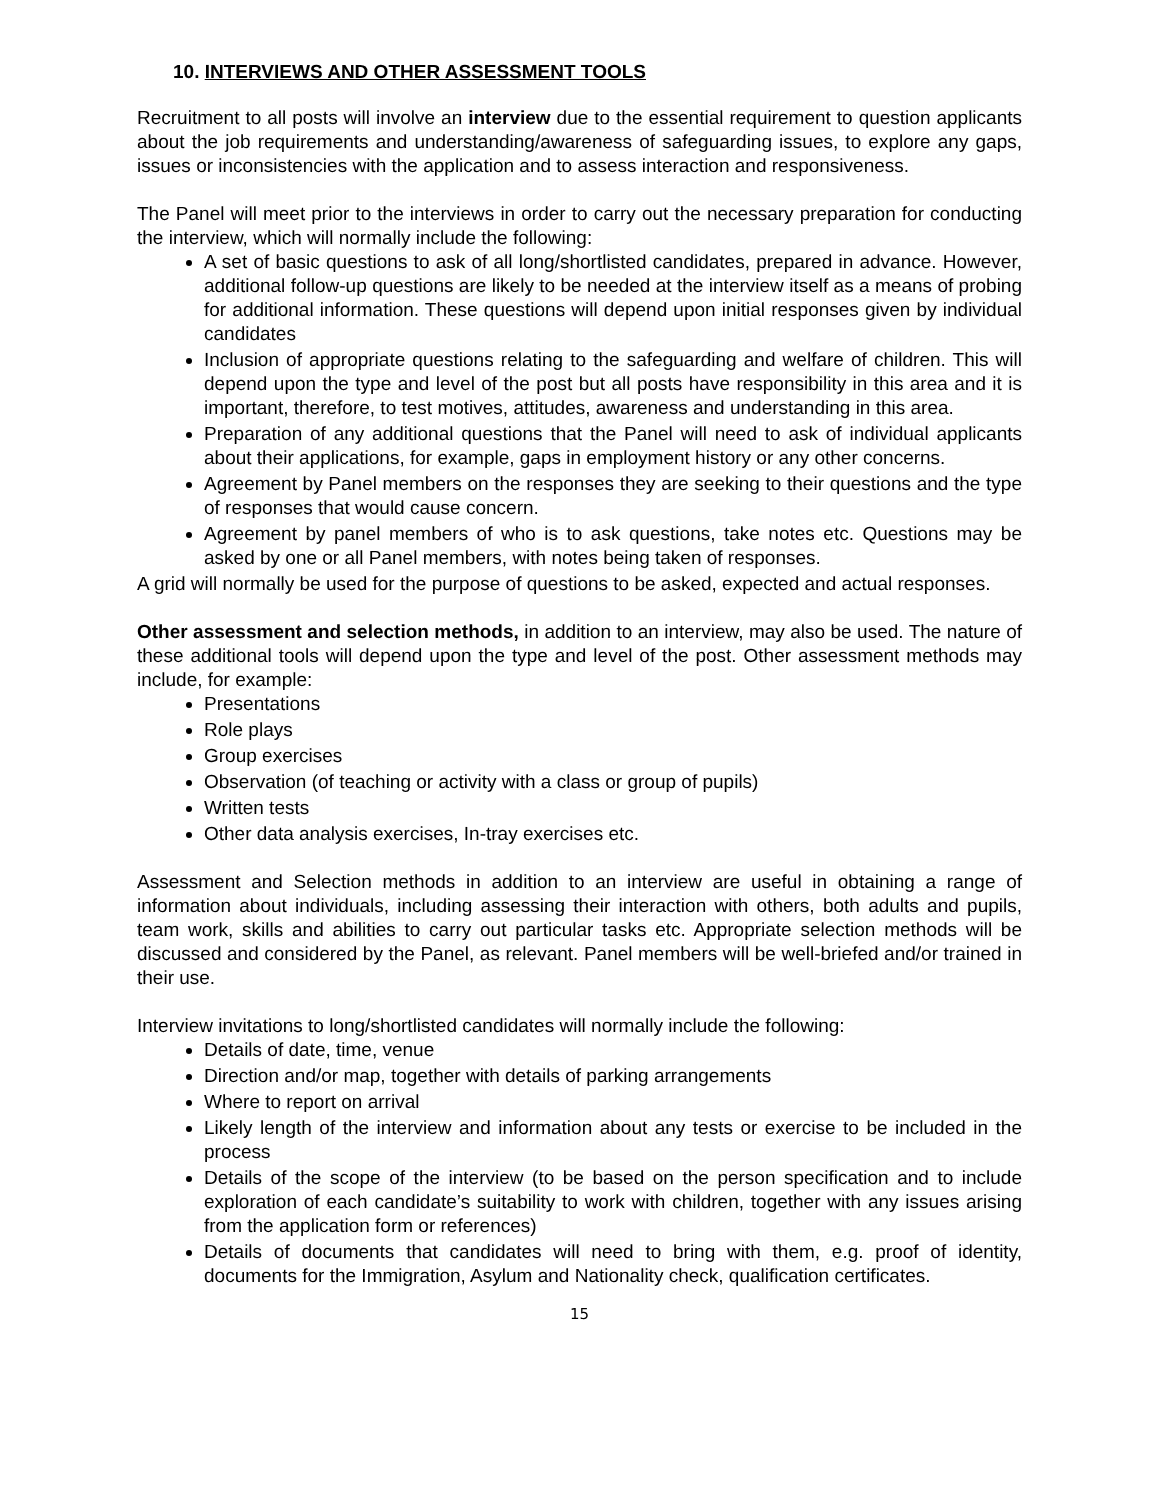10. INTERVIEWS AND OTHER ASSESSMENT TOOLS
Recruitment to all posts will involve an interview due to the essential requirement to question applicants about the job requirements and understanding/awareness of safeguarding issues, to explore any gaps, issues or inconsistencies with the application and to assess interaction and responsiveness.
The Panel will meet prior to the interviews in order to carry out the necessary preparation for conducting the interview, which will normally include the following:
A set of basic questions to ask of all long/shortlisted candidates, prepared in advance. However, additional follow-up questions are likely to be needed at the interview itself as a means of probing for additional information. These questions will depend upon initial responses given by individual candidates
Inclusion of appropriate questions relating to the safeguarding and welfare of children. This will depend upon the type and level of the post but all posts have responsibility in this area and it is important, therefore, to test motives, attitudes, awareness and understanding in this area.
Preparation of any additional questions that the Panel will need to ask of individual applicants about their applications, for example, gaps in employment history or any other concerns.
Agreement by Panel members on the responses they are seeking to their questions and the type of responses that would cause concern.
Agreement by panel members of who is to ask questions, take notes etc. Questions may be asked by one or all Panel members, with notes being taken of responses.
A grid will normally be used for the purpose of questions to be asked, expected and actual responses.
Other assessment and selection methods, in addition to an interview, may also be used. The nature of these additional tools will depend upon the type and level of the post. Other assessment methods may include, for example:
Presentations
Role plays
Group exercises
Observation (of teaching or activity with a class or group of pupils)
Written tests
Other data analysis exercises, In-tray exercises etc.
Assessment and Selection methods in addition to an interview are useful in obtaining a range of information about individuals, including assessing their interaction with others, both adults and pupils, team work, skills and abilities to carry out particular tasks etc. Appropriate selection methods will be discussed and considered by the Panel, as relevant. Panel members will be well-briefed and/or trained in their use.
Interview invitations to long/shortlisted candidates will normally include the following:
Details of date, time, venue
Direction and/or map, together with details of parking arrangements
Where to report on arrival
Likely length of the interview and information about any tests or exercise to be included in the process
Details of the scope of the interview (to be based on the person specification and to include exploration of each candidate’s suitability to work with children, together with any issues arising from the application form or references)
Details of documents that candidates will need to bring with them, e.g. proof of identity, documents for the Immigration, Asylum and Nationality check, qualification certificates.
15